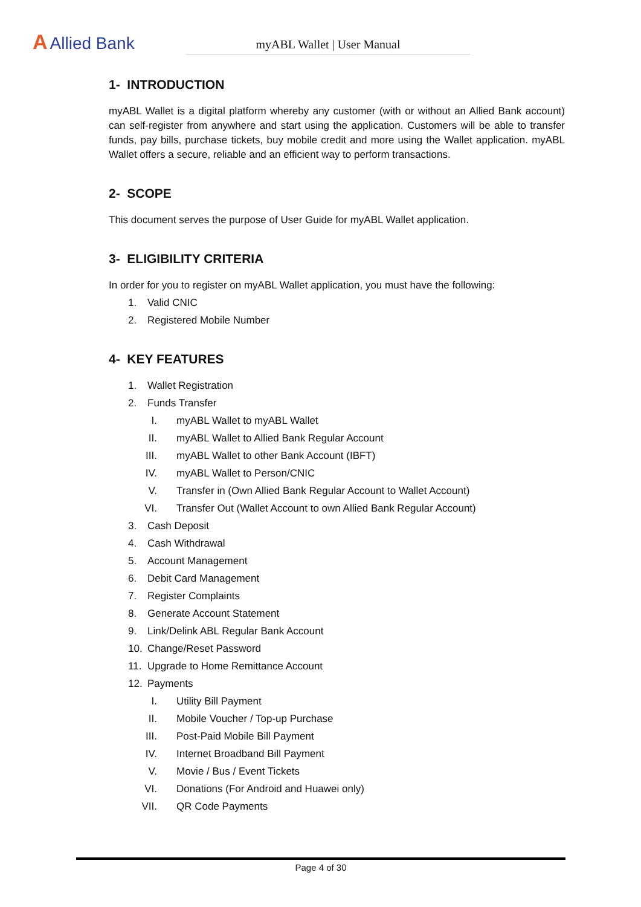A Allied Bank myABL Wallet | User Manual
1- INTRODUCTION
myABL Wallet is a digital platform whereby any customer (with or without an Allied Bank account) can self-register from anywhere and start using the application. Customers will be able to transfer funds, pay bills, purchase tickets, buy mobile credit and more using the Wallet application. myABL Wallet offers a secure, reliable and an efficient way to perform transactions.
2- SCOPE
This document serves the purpose of User Guide for myABL Wallet application.
3- ELIGIBILITY CRITERIA
In order for you to register on myABL Wallet application, you must have the following:
1. Valid CNIC
2. Registered Mobile Number
4- KEY FEATURES
1. Wallet Registration
2. Funds Transfer
I. myABL Wallet to myABL Wallet
II. myABL Wallet to Allied Bank Regular Account
III. myABL Wallet to other Bank Account (IBFT)
IV. myABL Wallet to Person/CNIC
V. Transfer in (Own Allied Bank Regular Account to Wallet Account)
VI. Transfer Out (Wallet Account to own Allied Bank Regular Account)
3. Cash Deposit
4. Cash Withdrawal
5. Account Management
6. Debit Card Management
7. Register Complaints
8. Generate Account Statement
9. Link/Delink ABL Regular Bank Account
10. Change/Reset Password
11. Upgrade to Home Remittance Account
12. Payments
I. Utility Bill Payment
II. Mobile Voucher / Top-up Purchase
III. Post-Paid Mobile Bill Payment
IV. Internet Broadband Bill Payment
V. Movie / Bus / Event Tickets
VI. Donations (For Android and Huawei only)
VII. QR Code Payments
Page 4 of 30